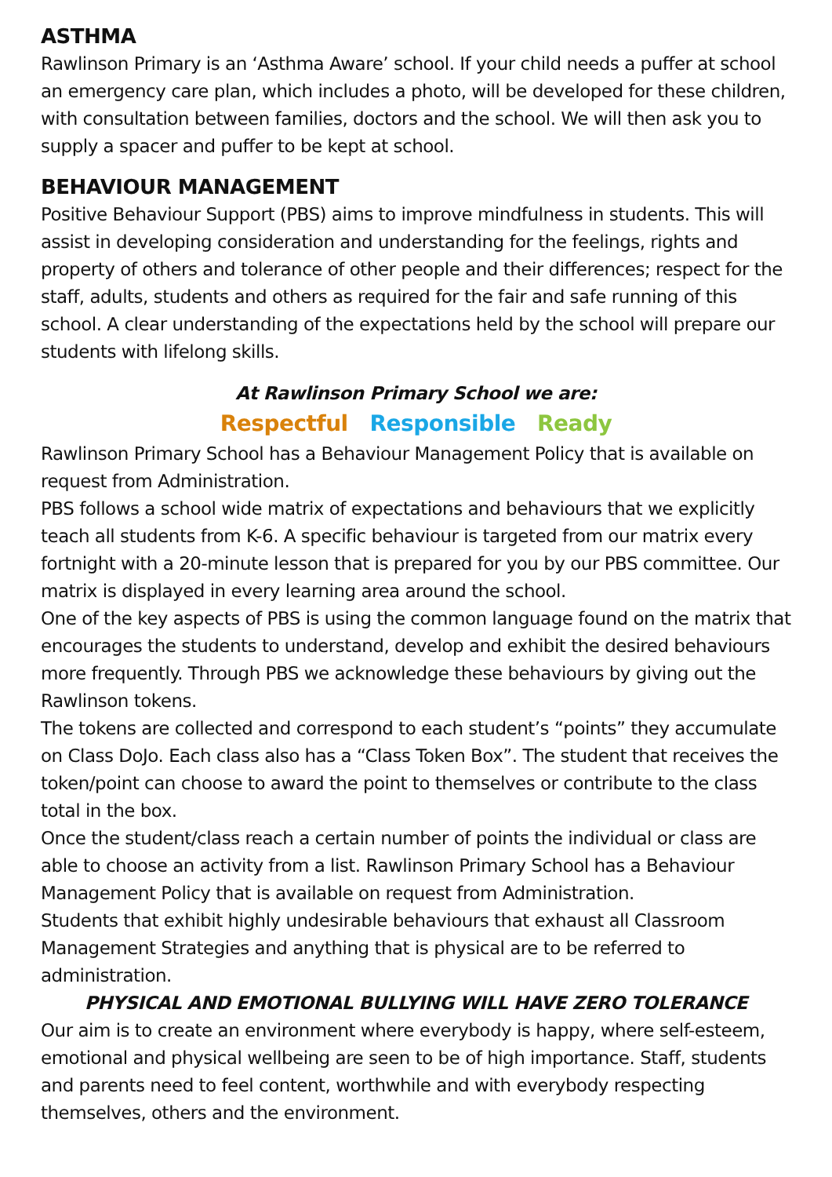ASTHMA
Rawlinson Primary is an ‘Asthma Aware’ school. If your child needs a puffer at school an emergency care plan, which includes a photo, will be developed for these children, with consultation between families, doctors and the school. We will then ask you to supply a spacer and puffer to be kept at school.
BEHAVIOUR MANAGEMENT
Positive Behaviour Support (PBS) aims to improve mindfulness in students. This will assist in developing consideration and understanding for the feelings, rights and property of others and tolerance of other people and their differences; respect for the staff, adults, students and others as required for the fair and safe running of this school. A clear understanding of the expectations held by the school will prepare our students with lifelong skills.
At Rawlinson Primary School we are:
Respectful Responsible Ready
Rawlinson Primary School has a Behaviour Management Policy that is available on request from Administration.
PBS follows a school wide matrix of expectations and behaviours that we explicitly teach all students from K-6. A specific behaviour is targeted from our matrix every fortnight with a 20-minute lesson that is prepared for you by our PBS committee. Our matrix is displayed in every learning area around the school.
One of the key aspects of PBS is using the common language found on the matrix that encourages the students to understand, develop and exhibit the desired behaviours more frequently. Through PBS we acknowledge these behaviours by giving out the Rawlinson tokens.
The tokens are collected and correspond to each student’s “points” they accumulate on Class DoJo. Each class also has a “Class Token Box”. The student that receives the token/point can choose to award the point to themselves or contribute to the class total in the box.
Once the student/class reach a certain number of points the individual or class are able to choose an activity from a list. Rawlinson Primary School has a Behaviour Management Policy that is available on request from Administration.
Students that exhibit highly undesirable behaviours that exhaust all Classroom Management Strategies and anything that is physical are to be referred to administration.
PHYSICAL AND EMOTIONAL BULLYING WILL HAVE ZERO TOLERANCE
Our aim is to create an environment where everybody is happy, where self-esteem, emotional and physical wellbeing are seen to be of high importance. Staff, students and parents need to feel content, worthwhile and with everybody respecting themselves, others and the environment.